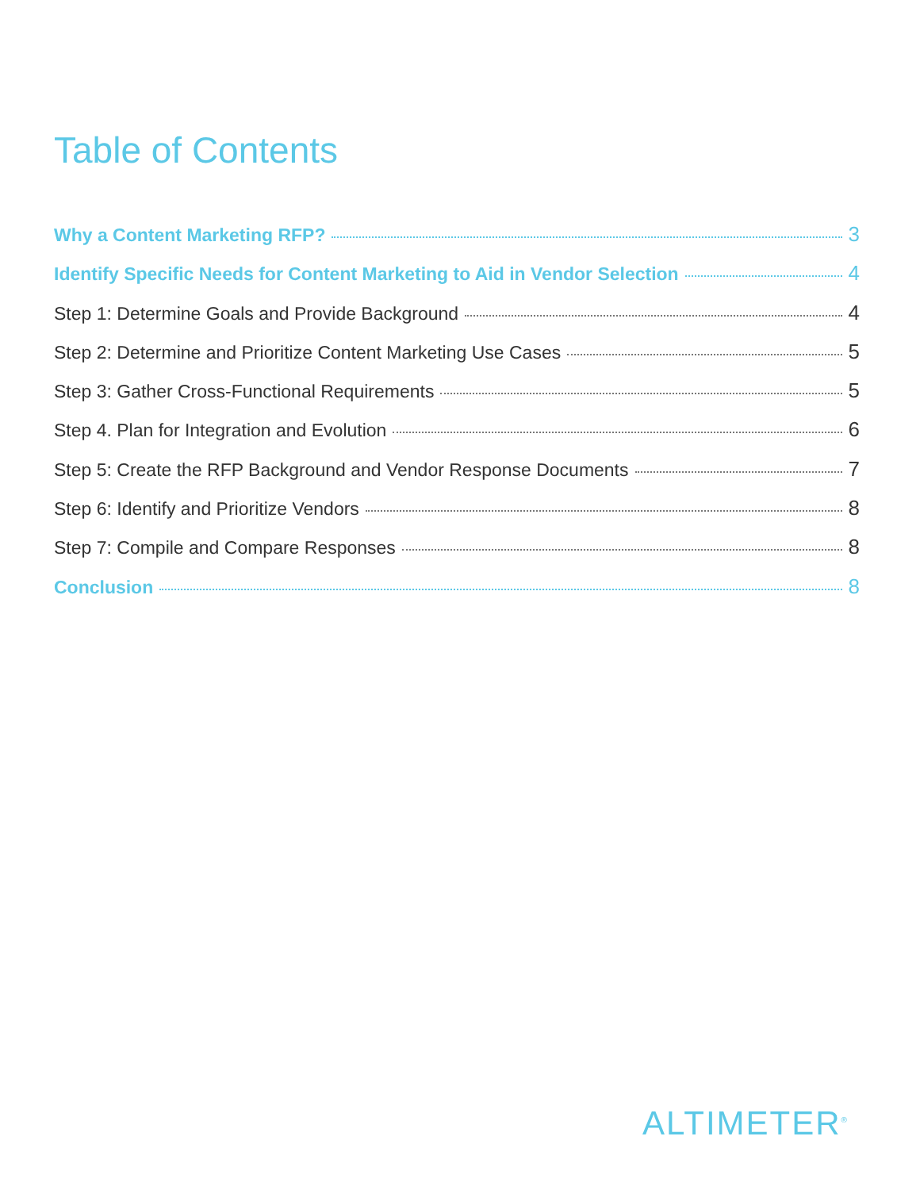Table of Contents
Why a Content Marketing RFP? 3
Identify Specific Needs for Content Marketing to Aid in Vendor Selection 4
Step 1: Determine Goals and Provide Background 4
Step 2: Determine and Prioritize Content Marketing Use Cases 5
Step 3: Gather Cross-Functional Requirements 5
Step 4. Plan for Integration and Evolution 6
Step 5: Create the RFP Background and Vendor Response Documents 7
Step 6: Identify and Prioritize Vendors 8
Step 7: Compile and Compare Responses 8
Conclusion 8
ALTIMETER<sup>®</sup>